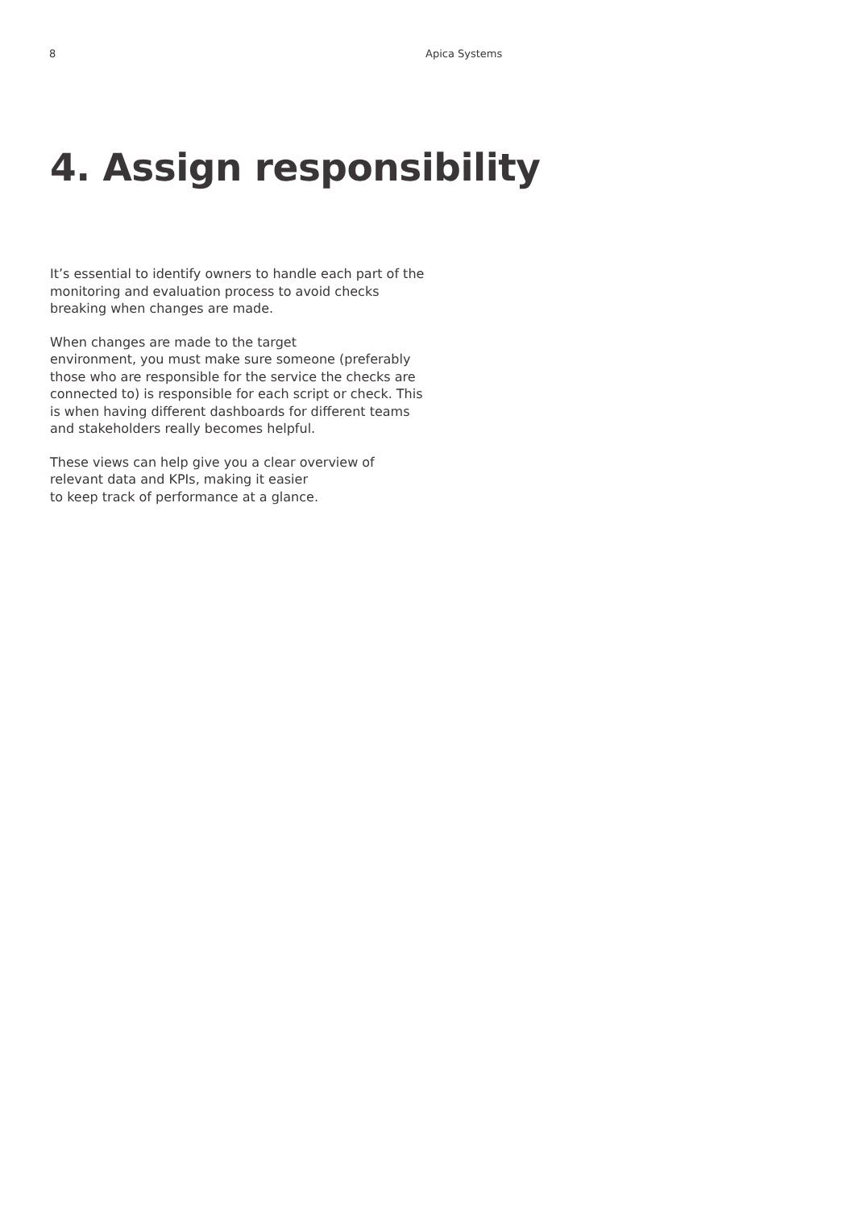8 Apica Systems
4. Assign responsibility
It’s essential to identify owners to handle each part of the monitoring and evaluation process to avoid checks breaking when changes are made.
When changes are made to the target
environment, you must make sure someone (preferably those who are responsible for the service the checks are connected to) is responsible for each script or check. This is when having different dashboards for different teams and stakeholders really becomes helpful.
These views can help give you a clear overview of relevant data and KPIs, making it easier
to keep track of performance at a glance.